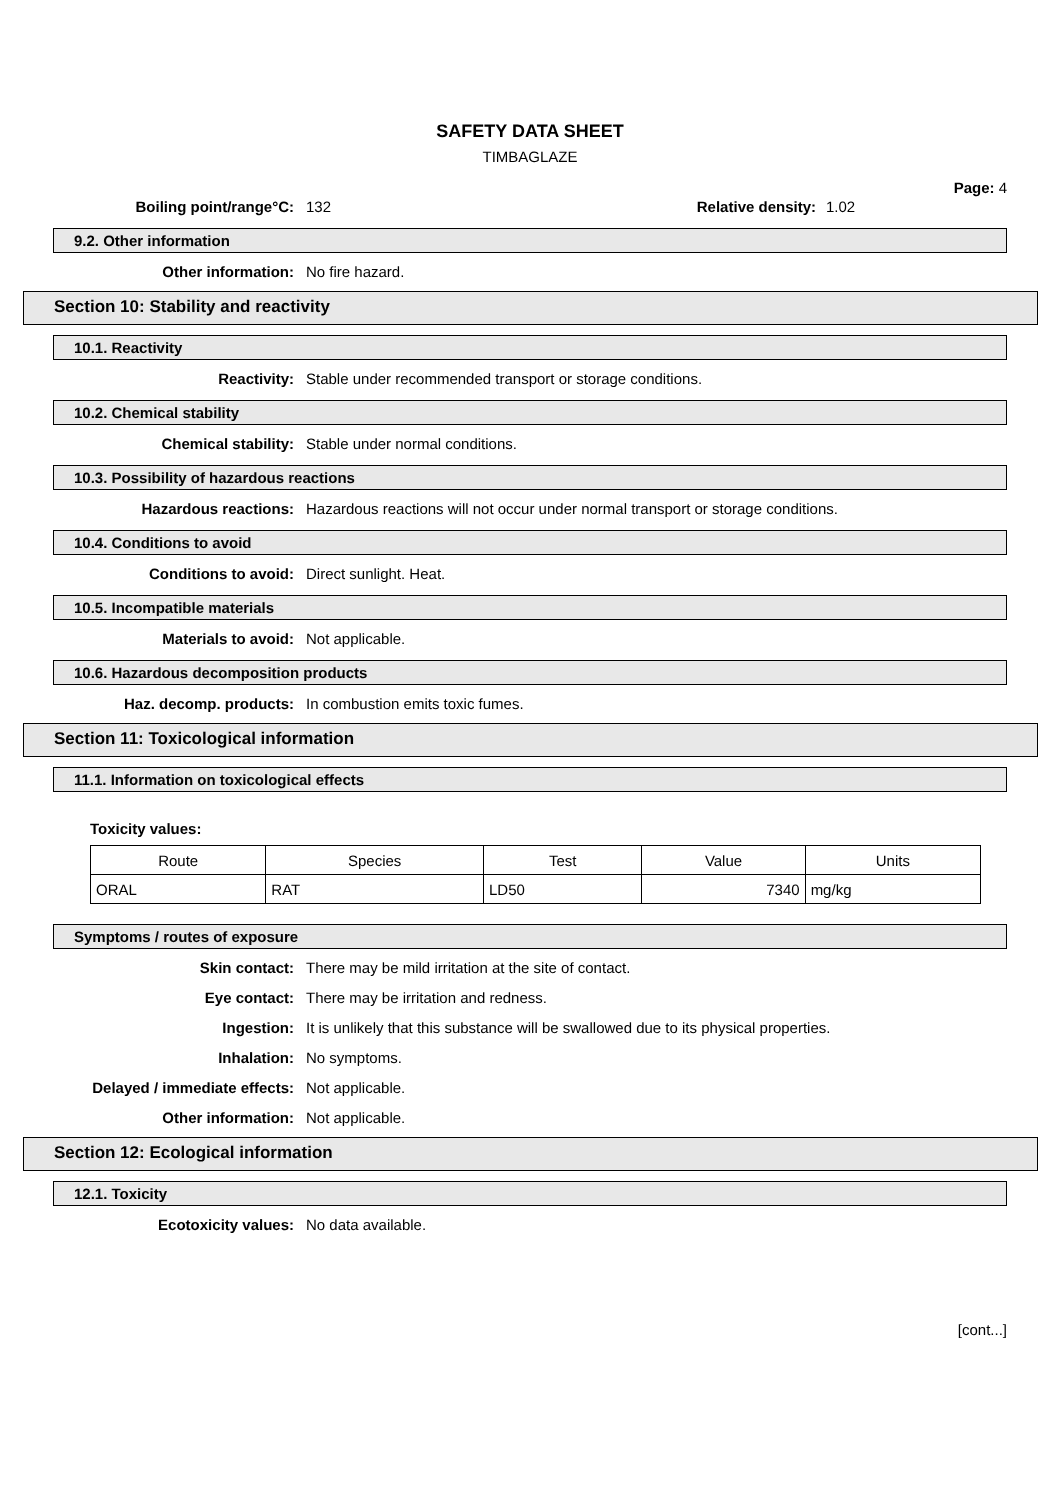SAFETY DATA SHEET
TIMBAGLAZE
Page: 4
Boiling point/range°C: 132 Relative density:
1.02
9.2. Other information
Other information: No fire hazard.
Section 10: Stability and reactivity
10.1. Reactivity
Reactivity: Stable under recommended transport or storage conditions.
10.2. Chemical stability
Chemical stability: Stable under normal conditions.
10.3. Possibility of hazardous reactions
Hazardous reactions: Hazardous reactions will not occur under normal transport or storage conditions.
10.4. Conditions to avoid
Conditions to avoid: Direct sunlight. Heat.
10.5. Incompatible materials
Materials to avoid: Not applicable.
10.6. Hazardous decomposition products
Haz. decomp. products: In combustion emits toxic fumes.
Section 11: Toxicological information
11.1. Information on toxicological effects
Toxicity values:
| Route | Species | Test | Value | Units |
| --- | --- | --- | --- | --- |
| ORAL | RAT | LD50 | 7340 | mg/kg |
Symptoms / routes of exposure
Skin contact: There may be mild irritation at the site of contact.
Eye contact: There may be irritation and redness.
Ingestion: It is unlikely that this substance will be swallowed due to its physical properties.
Inhalation: No symptoms.
Delayed / immediate effects: Not applicable.
Other information: Not applicable.
Section 12: Ecological information
12.1. Toxicity
Ecotoxicity values: No data available.
[cont...]